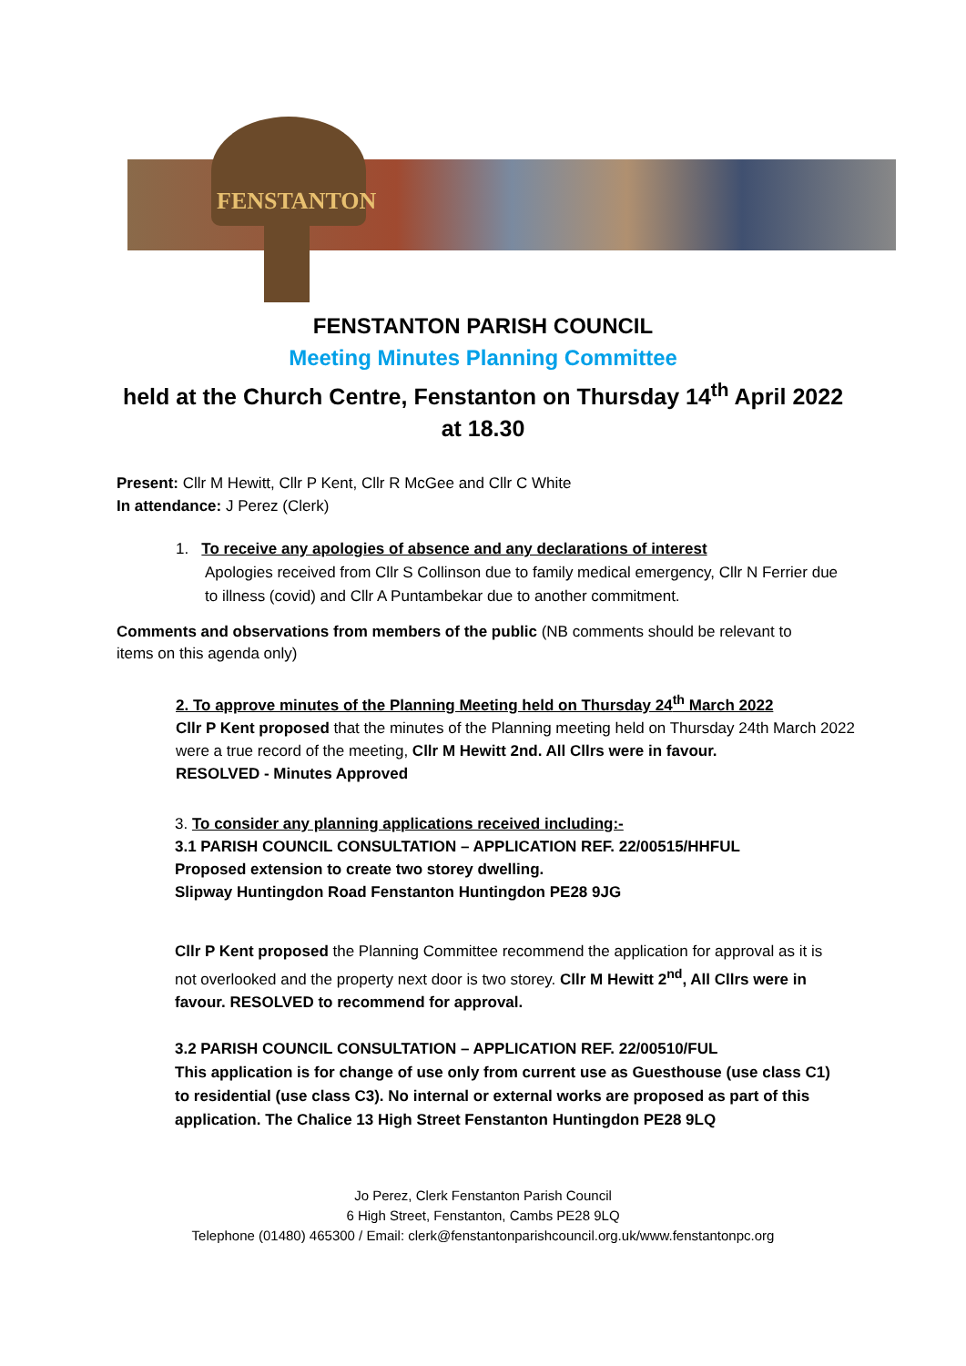FENSTANTON
FENSTANTON PARISH COUNCIL
Meeting Minutes Planning Committee
held at the Church Centre, Fenstanton on Thursday 14<sup>th</sup> April 2022
at 18.30
Present: Cllr M Hewitt, Cllr P Kent, Cllr R McGee and Cllr C White
In attendance: J Perez (Clerk)
1. To receive any apologies of absence and any declarations of interest
Apologies received from Cllr S Collinson due to family medical emergency, Cllr N Ferrier due to illness (covid) and Cllr A Puntambekar due to another commitment.
Comments and observations from members of the public (NB comments should be relevant to items on this agenda only)
2. To approve minutes of the Planning Meeting held on Thursday 24<sup>th</sup> March 2022
Cllr P Kent proposed that the minutes of the Planning meeting held on Thursday 24th March 2022 were a true record of the meeting, Cllr M Hewitt 2nd. All Cllrs were in favour.
RESOLVED - Minutes Approved
3. To consider any planning applications received including:-
3.1 PARISH COUNCIL CONSULTATION – APPLICATION REF. 22/00515/HHFUL
Proposed extension to create two storey dwelling.
Slipway Huntingdon Road Fenstanton Huntingdon PE28 9JG
Cllr P Kent proposed the Planning Committee recommend the application for approval as it is not overlooked and the property next door is two storey. Cllr M Hewitt 2<sup>nd</sup>, All Cllrs were in favour. RESOLVED to recommend for approval.
3.2 PARISH COUNCIL CONSULTATION – APPLICATION REF. 22/00510/FUL
This application is for change of use only from current use as Guesthouse (use class C1) to residential (use class C3). No internal or external works are proposed as part of this application. The Chalice 13 High Street Fenstanton Huntingdon PE28 9LQ
Jo Perez, Clerk Fenstanton Parish Council
6 High Street, Fenstanton, Cambs PE28 9LQ
Telephone (01480) 465300 / Email: clerk@fenstantonparishcouncil.org.uk/www.fenstantonpc.org